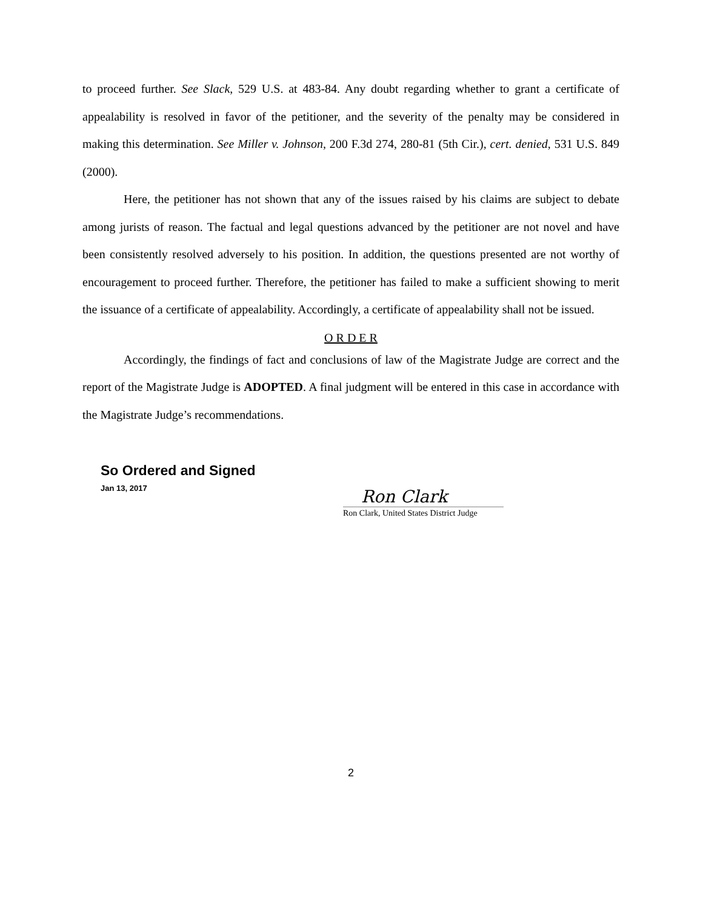to proceed further. See Slack, 529 U.S. at 483-84. Any doubt regarding whether to grant a certificate of appealability is resolved in favor of the petitioner, and the severity of the penalty may be considered in making this determination. See Miller v. Johnson, 200 F.3d 274, 280-81 (5th Cir.), cert. denied, 531 U.S. 849 (2000).
Here, the petitioner has not shown that any of the issues raised by his claims are subject to debate among jurists of reason. The factual and legal questions advanced by the petitioner are not novel and have been consistently resolved adversely to his position. In addition, the questions presented are not worthy of encouragement to proceed further. Therefore, the petitioner has failed to make a sufficient showing to merit the issuance of a certificate of appealability. Accordingly, a certificate of appealability shall not be issued.
O R D E R
Accordingly, the findings of fact and conclusions of law of the Magistrate Judge are correct and the report of the Magistrate Judge is ADOPTED. A final judgment will be entered in this case in accordance with the Magistrate Judge’s recommendations.
So Ordered and Signed
Jan 13, 2017
Ron Clark
Ron Clark, United States District Judge
2